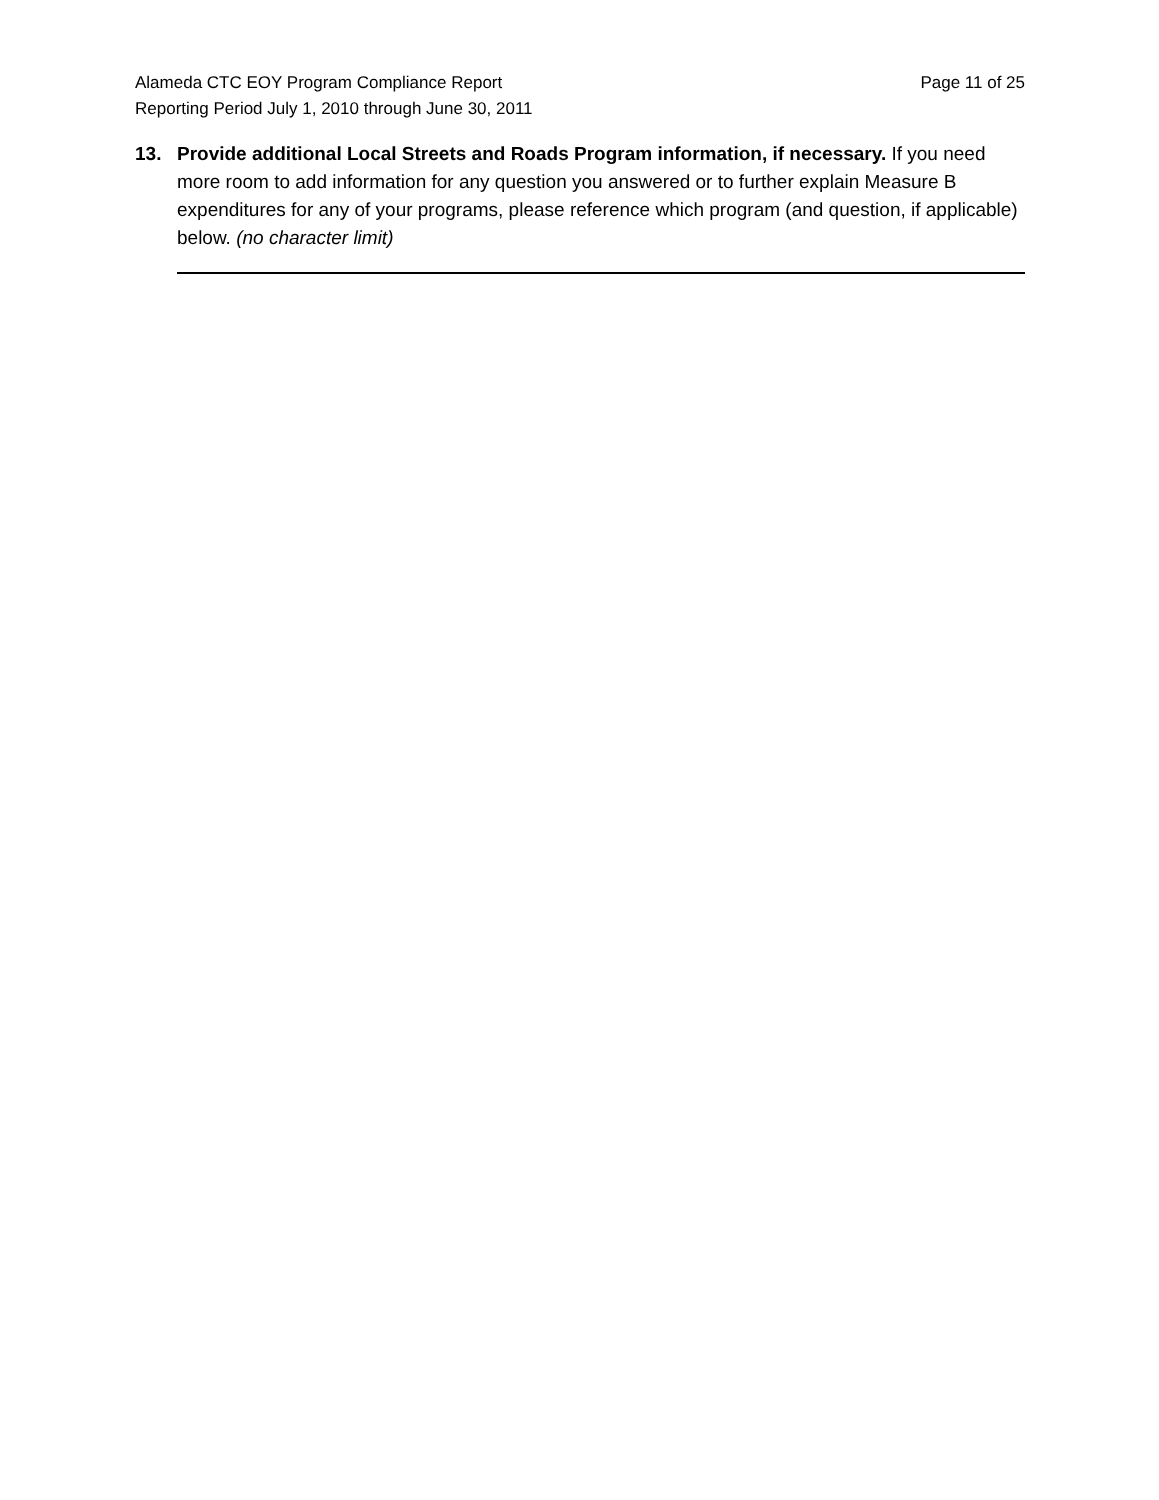Alameda CTC EOY Program Compliance Report
Reporting Period July 1, 2010 through June 30, 2011
Page 11 of 25
13. Provide additional Local Streets and Roads Program information, if necessary. If you need more room to add information for any question you answered or to further explain Measure B expenditures for any of your programs, please reference which program (and question, if applicable) below. (no character limit)